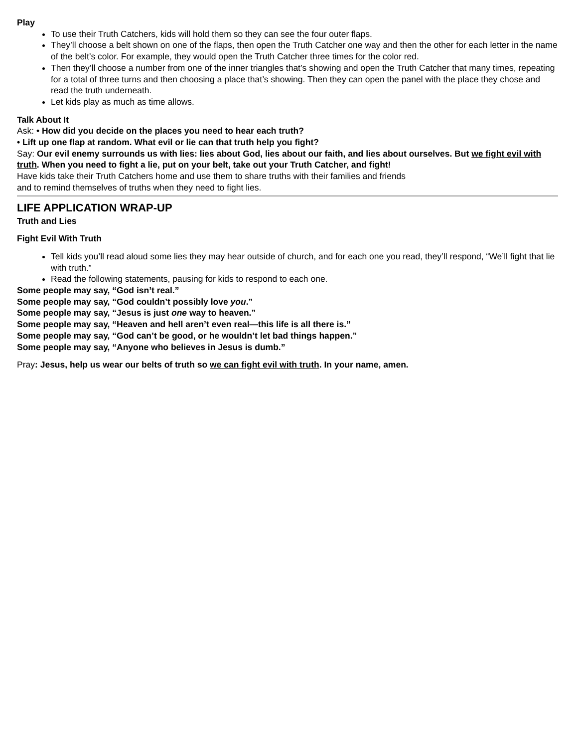Play
To use their Truth Catchers, kids will hold them so they can see the four outer flaps.
They’ll choose a belt shown on one of the flaps, then open the Truth Catcher one way and then the other for each letter in the name of the belt’s color. For example, they would open the Truth Catcher three times for the color red.
Then they’ll choose a number from one of the inner triangles that’s showing and open the Truth Catcher that many times, repeating for a total of three turns and then choosing a place that’s showing. Then they can open the panel with the place they chose and read the truth underneath.
Let kids play as much as time allows.
Talk About It
Ask: • How did you decide on the places you need to hear each truth?
• Lift up one flap at random. What evil or lie can that truth help you fight?
Say: Our evil enemy surrounds us with lies: lies about God, lies about our faith, and lies about ourselves. But we fight evil with truth. When you need to fight a lie, put on your belt, take out your Truth Catcher, and fight!
Have kids take their Truth Catchers home and use them to share truths with their families and friends
and to remind themselves of truths when they need to fight lies.
LIFE APPLICATION WRAP-UP
Truth and Lies
Fight Evil With Truth
Tell kids you’ll read aloud some lies they may hear outside of church, and for each one you read, they’ll respond, “We’ll fight that lie with truth.”
Read the following statements, pausing for kids to respond to each one.
Some people may say, “God isn’t real.”
Some people may say, “God couldn’t possibly love you.”
Some people may say, “Jesus is just one way to heaven.”
Some people may say, “Heaven and hell aren’t even real—this life is all there is.”
Some people may say, “God can’t be good, or he wouldn’t let bad things happen.”
Some people may say, “Anyone who believes in Jesus is dumb.”
Pray: Jesus, help us wear our belts of truth so we can fight evil with truth. In your name, amen.